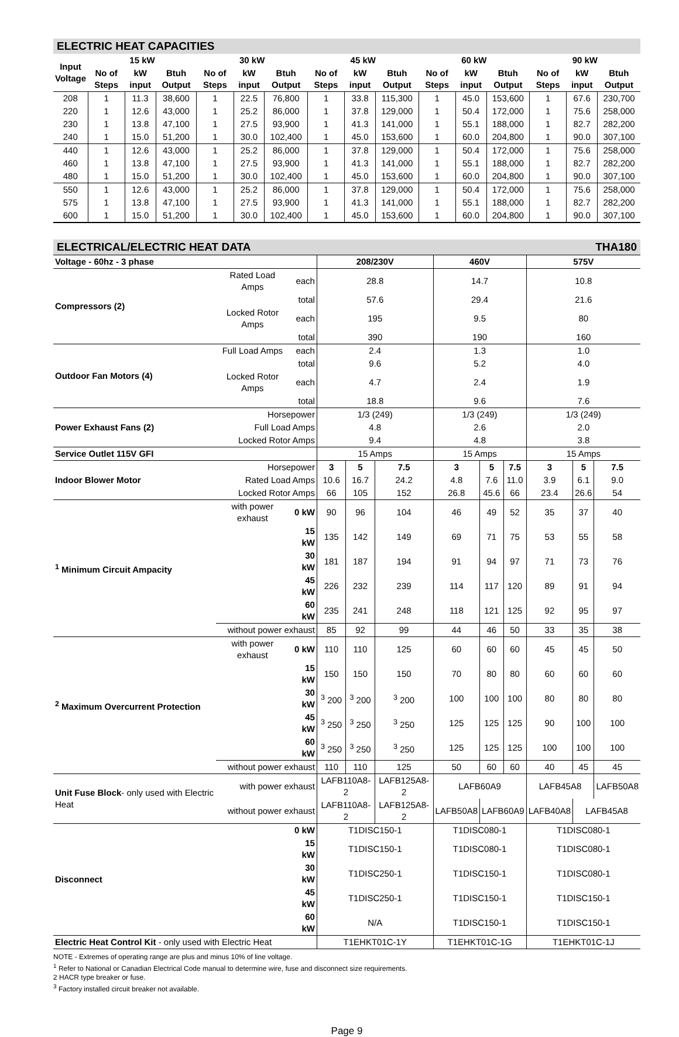ELECTRIC HEAT CAPACITIES
| Input Voltage | 15 kW | | | 30 kW | | | 45 kW | | | 60 kW | | | 90 kW | | |
| --- | --- | --- | --- | --- | --- | --- | --- | --- | --- | --- | --- | --- | --- | --- | --- |
| | No of Steps | kW input | Btuh Output | No of Steps | kW input | Btuh Output | No of Steps | kW input | Btuh Output | No of Steps | kW input | Btuh Output | No of Steps | kW input | Btuh Output |
| 208 | 1 | 11.3 | 38,600 | 1 | 22.5 | 76,800 | 1 | 33.8 | 115,300 | 1 | 45.0 | 153,600 | 1 | 67.6 | 230,700 |
| 220 | 1 | 12.6 | 43,000 | 1 | 25.2 | 86,000 | 1 | 37.8 | 129,000 | 1 | 50.4 | 172,000 | 1 | 75.6 | 258,000 |
| 230 | 1 | 13.8 | 47,100 | 1 | 27.5 | 93,900 | 1 | 41.3 | 141,000 | 1 | 55.1 | 188,000 | 1 | 82.7 | 282,200 |
| 240 | 1 | 15.0 | 51,200 | 1 | 30.0 | 102,400 | 1 | 45.0 | 153,600 | 1 | 60.0 | 204,800 | 1 | 90.0 | 307,100 |
| 440 | 1 | 12.6 | 43,000 | 1 | 25.2 | 86,000 | 1 | 37.8 | 129,000 | 1 | 50.4 | 172,000 | 1 | 75.6 | 258,000 |
| 460 | 1 | 13.8 | 47,100 | 1 | 27.5 | 93,900 | 1 | 41.3 | 141,000 | 1 | 55.1 | 188,000 | 1 | 82.7 | 282,200 |
| 480 | 1 | 15.0 | 51,200 | 1 | 30.0 | 102,400 | 1 | 45.0 | 153,600 | 1 | 60.0 | 204,800 | 1 | 90.0 | 307,100 |
| 550 | 1 | 12.6 | 43,000 | 1 | 25.2 | 86,000 | 1 | 37.8 | 129,000 | 1 | 50.4 | 172,000 | 1 | 75.6 | 258,000 |
| 575 | 1 | 13.8 | 47,100 | 1 | 27.5 | 93,900 | 1 | 41.3 | 141,000 | 1 | 55.1 | 188,000 | 1 | 82.7 | 282,200 |
| 600 | 1 | 15.0 | 51,200 | 1 | 30.0 | 102,400 | 1 | 45.0 | 153,600 | 1 | 60.0 | 204,800 | 1 | 90.0 | 307,100 |
ELECTRICAL/ELECTRIC HEAT DATA THA180
| Voltage - 60hz - 3 phase | | | 208/230V | | | 460V | | | 575V | | |
| Compressors (2) | Rated Load Amps | each | 28.8 | | | 14.7 | | | 10.8 | | |
| | | total | 57.6 | | | 29.4 | | | 21.6 | | |
| | Locked Rotor Amps | each | 195 | | | 9.5 | | | 80 | | |
| | | total | 390 | | | 190 | | | 160 | | |
| Outdoor Fan Motors (4) | Full Load Amps | each | 2.4 | | | 1.3 | | | 1.0 | | |
| | | total | 9.6 | | | 5.2 | | | 4.0 | | |
| | Locked Rotor Amps | each | 4.7 | | | 2.4 | | | 1.9 | | |
| | | total | 18.8 | | | 9.6 | | | 7.6 | | |
| Power Exhaust Fans (2) | Horsepower | | 1/3 (249) | | | 1/3 (249) | | | 1/3 (249) | | |
| | Full Load Amps | | 4.8 | | | 2.6 | | | 2.0 | | |
| | Locked Rotor Amps | | 9.4 | | | 4.8 | | | 3.8 | | |
| Service Outlet 115V GFI | | | 15 Amps | | | 15 Amps | | | 15 Amps | | |
| Indoor Blower Motor | Horsepower | | 3 | 5 | 7.5 | 3 | 5 | 7.5 | 3 | 5 | 7.5 |
| | Rated Load Amps | | 10.6 | 16.7 | 24.2 | 4.8 | 7.6 | 11.0 | 3.9 | 6.1 | 9.0 |
| | Locked Rotor Amps | | 66 | 105 | 152 | 26.8 | 45.6 | 66 | 23.4 | 26.6 | 54 |
| <sup>1</sup> Minimum Circuit Ampacity | with power exhaust | 0 kW | 90 | 96 | 104 | 46 | 49 | 52 | 35 | 37 | 40 |
| | | 15 kW | 135 | 142 | 149 | 69 | 71 | 75 | 53 | 55 | 58 |
| | | 30 kW | 181 | 187 | 194 | 91 | 94 | 97 | 71 | 73 | 76 |
| | | 45 kW | 226 | 232 | 239 | 114 | 117 | 120 | 89 | 91 | 94 |
| | | 60 kW | 235 | 241 | 248 | 118 | 121 | 125 | 92 | 95 | 97 |
| | without power exhaust | | 85 | 92 | 99 | 44 | 46 | 50 | 33 | 35 | 38 |
| <sup>2</sup> Maximum Overcurrent Protection | with power exhaust | 0 kW | 110 | 110 | 125 | 60 | 60 | 60 | 45 | 45 | 50 |
| | | 15 kW | 150 | 150 | 150 | 70 | 80 | 80 | 60 | 60 | 60 |
| | | 30 kW | <sup>3</sup> 200 | <sup>3</sup> 200 | <sup>3</sup> 200 | 100 | 100 | 100 | 80 | 80 | 80 |
| | | 45 kW | <sup>3</sup> 250 | <sup>3</sup> 250 | <sup>3</sup> 250 | 125 | 125 | 125 | 90 | 100 | 100 |
| | | 60 kW | <sup>3</sup> 250 | <sup>3</sup> 250 | <sup>3</sup> 250 | 125 | 125 | 125 | 100 | 100 | 100 |
| | without power exhaust | | 110 | 110 | 125 | 50 | 60 | 60 | 40 | 45 | 45 |
| Unit Fuse Block - only used with Electric Heat | with power exhaust | | LAFB110A8-2 | | LAFB125A8-2 | LAFB60A9 | | | LAFB45A8 | | LAFB50A8 |
| | without power exhaust | | LAFB110A8-2 | | LAFB125A8-2 | LAFB50A8 | LAFB60A9 | | LAFB40A8 | LAFB45A8 | |
| Disconnect | | 0 kW | T1DISC150-1 | | | T1DISC080-1 | | | T1DISC080-1 | | |
| | | 15 kW | T1DISC150-1 | | | T1DISC080-1 | | | T1DISC080-1 | | |
| | | 30 kW | T1DISC250-1 | | | T1DISC150-1 | | | T1DISC080-1 | | |
| | | 45 kW | T1DISC250-1 | | | T1DISC150-1 | | | T1DISC150-1 | | |
| | | 60 kW | N/A | | | T1DISC150-1 | | | T1DISC150-1 | | |
| Electric Heat Control Kit - only used with Electric Heat | | | T1EHKT01C-1Y | | | T1EHKT01C-1G | | | T1EHKT01C-1J | | |
NOTE - Extremes of operating range are plus and minus 10% of line voltage.
<sup>1</sup> Refer to National or Canadian Electrical Code manual to determine wire, fuse and disconnect size requirements.
2 HACR type breaker or fuse.
<sup>3</sup> Factory installed circuit breaker not available.
Page 9